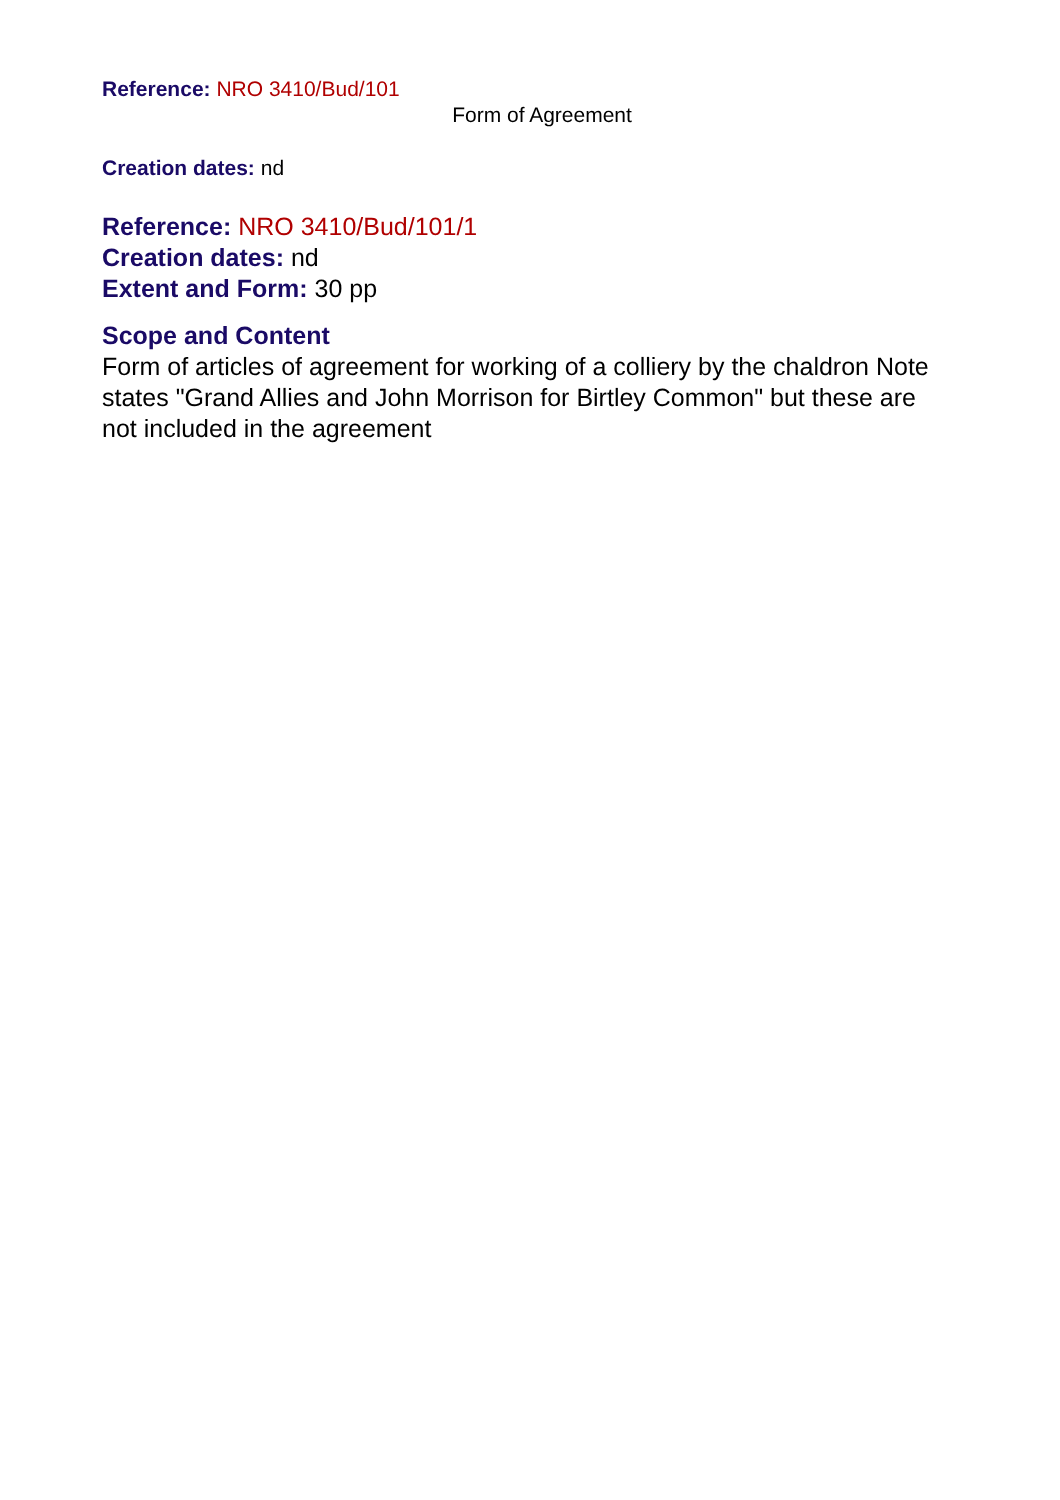Reference: NRO 3410/Bud/101
Form of Agreement
Creation dates: nd
Reference: NRO 3410/Bud/101/1
Creation dates: nd
Extent and Form: 30 pp
Scope and Content
Form of articles of agreement for working of a colliery by the chaldron Note states "Grand Allies and John Morrison for Birtley Common" but these are not included in the agreement